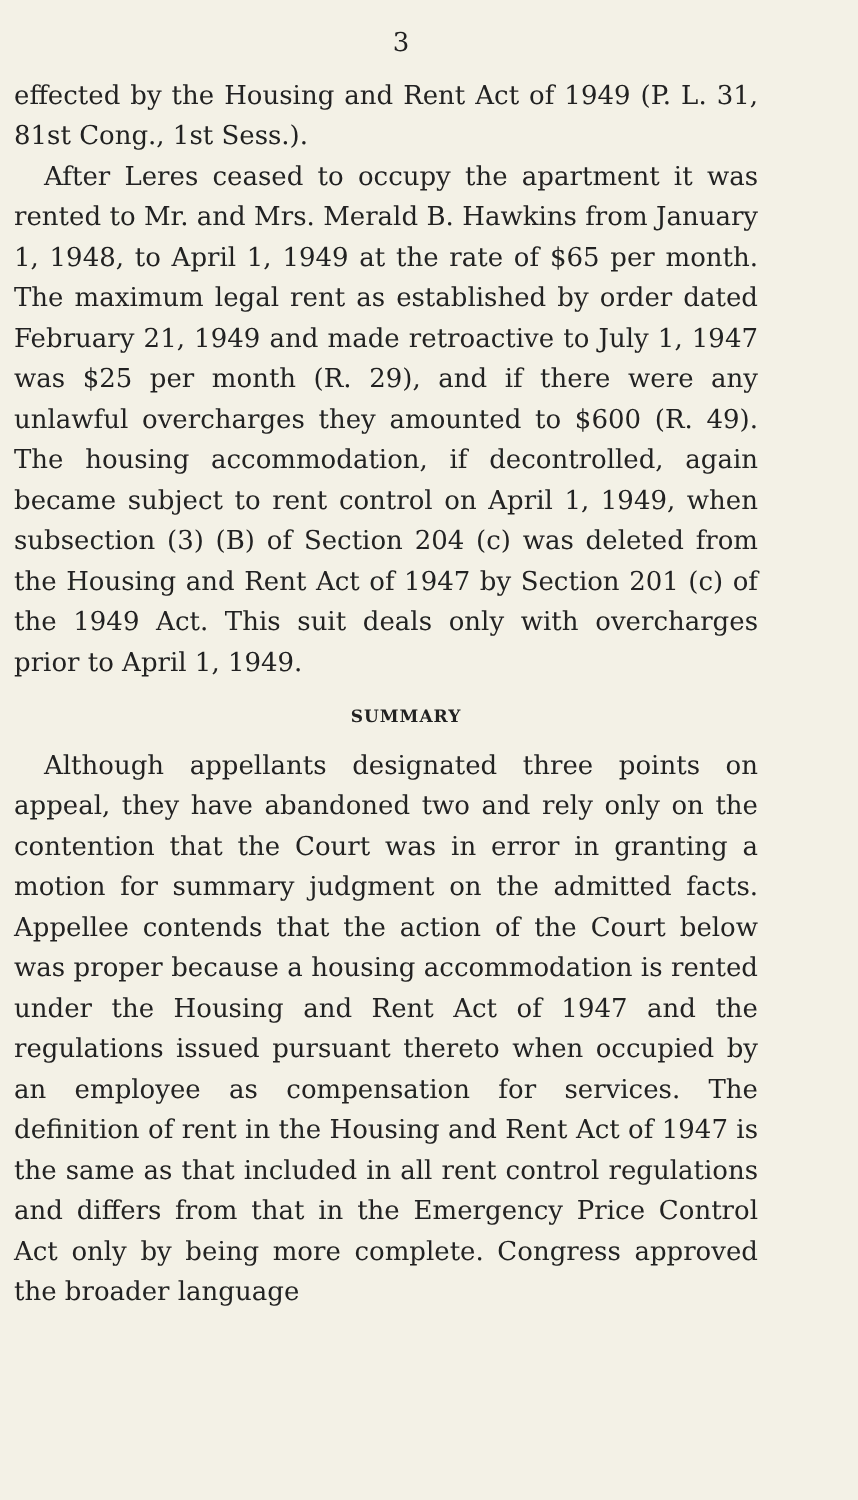3
effected by the Housing and Rent Act of 1949 (P. L. 31, 81st Cong., 1st Sess.).
After Leres ceased to occupy the apartment it was rented to Mr. and Mrs. Merald B. Hawkins from January 1, 1948, to April 1, 1949 at the rate of $65 per month. The maximum legal rent as established by order dated February 21, 1949 and made retroactive to July 1, 1947 was $25 per month (R. 29), and if there were any unlawful overcharges they amounted to $600 (R. 49). The housing accommodation, if decontrolled, again became subject to rent control on April 1, 1949, when subsection (3) (B) of Section 204 (c) was deleted from the Housing and Rent Act of 1947 by Section 201 (c) of the 1949 Act. This suit deals only with overcharges prior to April 1, 1949.
SUMMARY
Although appellants designated three points on appeal, they have abandoned two and rely only on the contention that the Court was in error in granting a motion for summary judgment on the admitted facts. Appellee contends that the action of the Court below was proper because a housing accommodation is rented under the Housing and Rent Act of 1947 and the regulations issued pursuant thereto when occupied by an employee as compensation for services. The definition of rent in the Housing and Rent Act of 1947 is the same as that included in all rent control regulations and differs from that in the Emergency Price Control Act only by being more complete. Congress approved the broader language